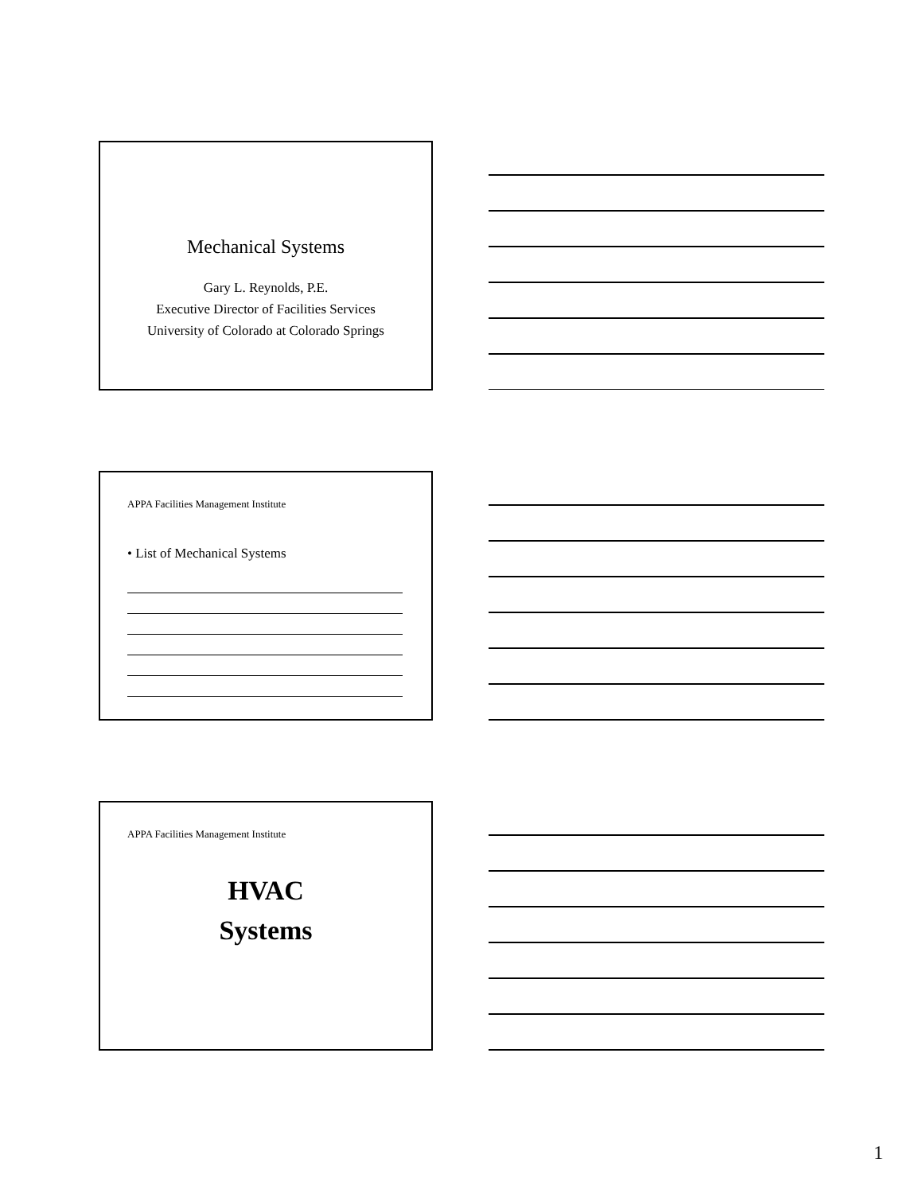Mechanical Systems
Gary L. Reynolds, P.E.
Executive Director of Facilities Services
University of Colorado at Colorado Springs
APPA Facilities Management Institute
• List of Mechanical Systems
APPA Facilities Management Institute
HVAC
Systems
1